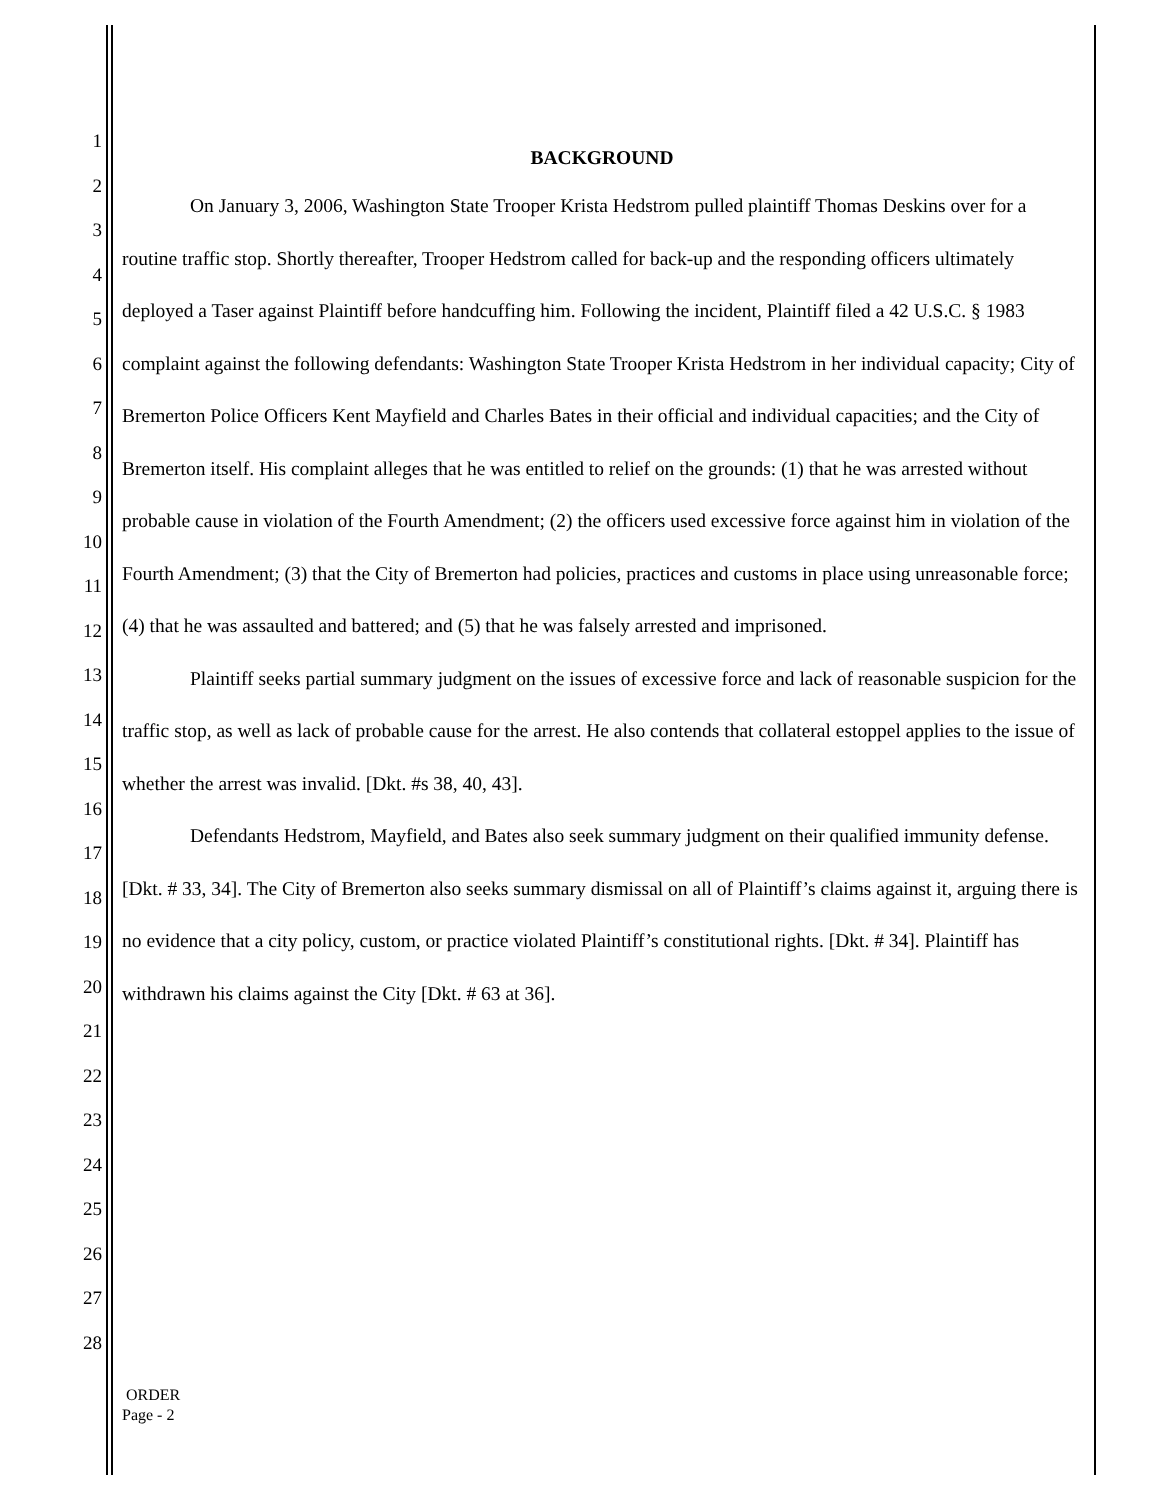1
2
3
4
5
6
7
8
9
10
11
12
13
14
15
16
17
18
19
20
21
22
23
24
25
26
27
28
BACKGROUND
On January 3, 2006, Washington State Trooper Krista Hedstrom pulled plaintiff Thomas Deskins over for a routine traffic stop. Shortly thereafter, Trooper Hedstrom called for back-up and the responding officers ultimately deployed a Taser against Plaintiff before handcuffing him. Following the incident, Plaintiff filed a 42 U.S.C. § 1983 complaint against the following defendants: Washington State Trooper Krista Hedstrom in her individual capacity; City of Bremerton Police Officers Kent Mayfield and Charles Bates in their official and individual capacities; and the City of Bremerton itself. His complaint alleges that he was entitled to relief on the grounds: (1) that he was arrested without probable cause in violation of the Fourth Amendment; (2) the officers used excessive force against him in violation of the Fourth Amendment; (3) that the City of Bremerton had policies, practices and customs in place using unreasonable force; (4) that he was assaulted and battered; and (5) that he was falsely arrested and imprisoned.
Plaintiff seeks partial summary judgment on the issues of excessive force and lack of reasonable suspicion for the traffic stop, as well as lack of probable cause for the arrest. He also contends that collateral estoppel applies to the issue of whether the arrest was invalid. [Dkt. #s 38, 40, 43].
Defendants Hedstrom, Mayfield, and Bates also seek summary judgment on their qualified immunity defense. [Dkt. # 33, 34]. The City of Bremerton also seeks summary dismissal on all of Plaintiff’s claims against it, arguing there is no evidence that a city policy, custom, or practice violated Plaintiff’s constitutional rights. [Dkt. # 34]. Plaintiff has withdrawn his claims against the City [Dkt. # 63 at 36].
ORDER
Page - 2